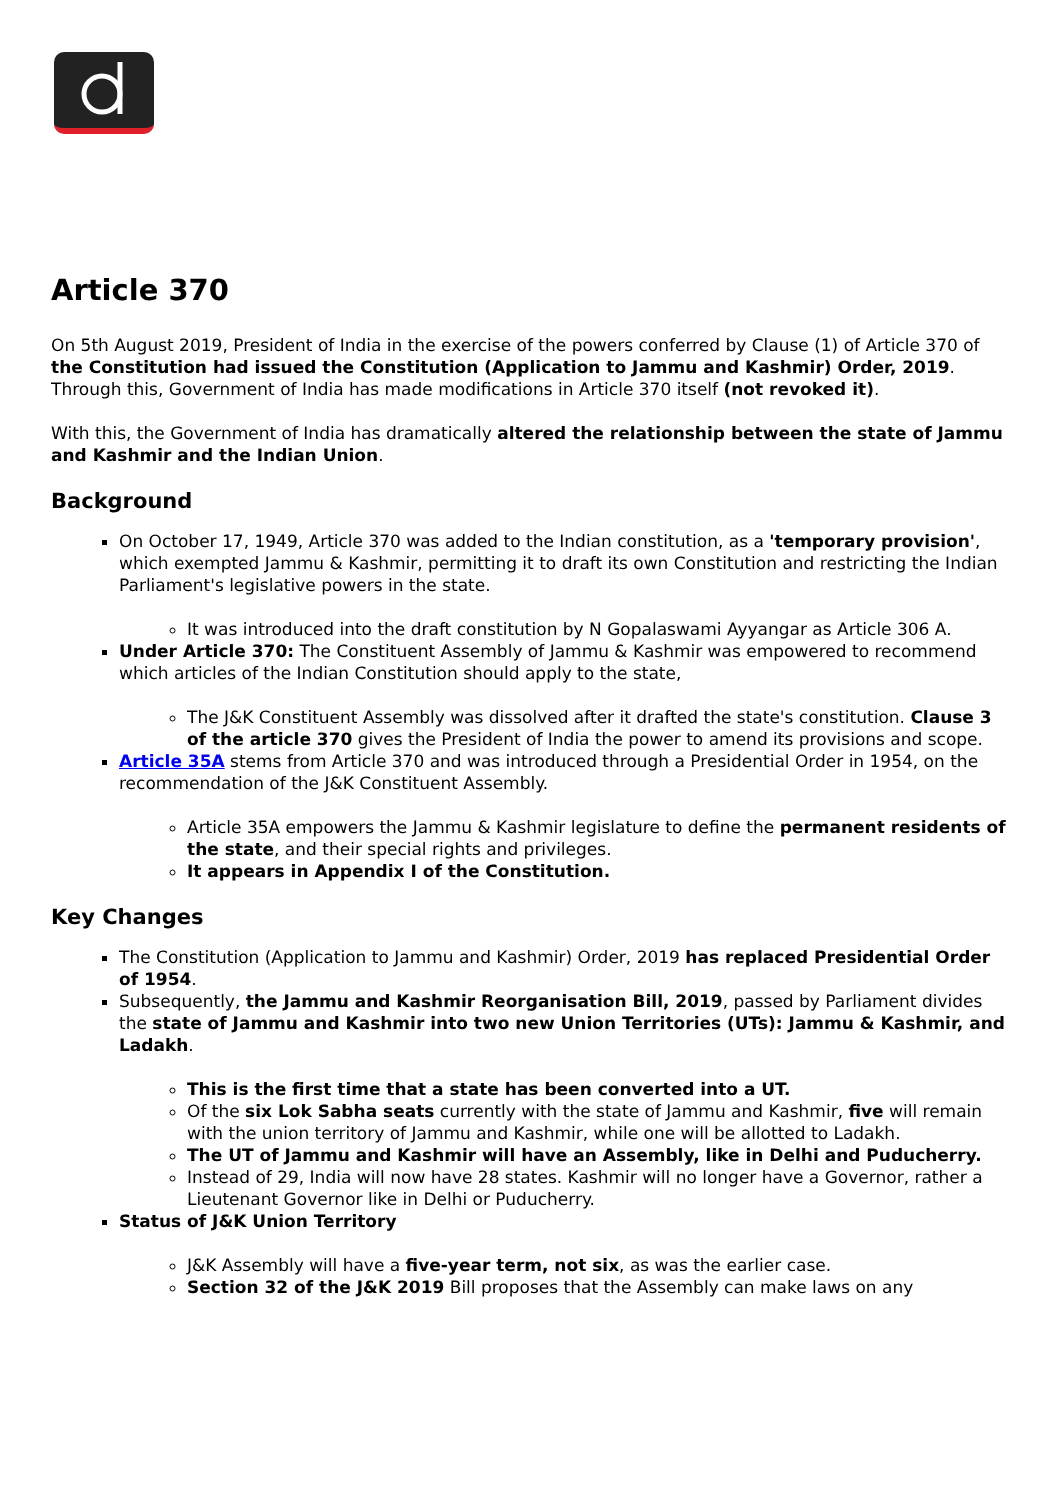Article 370
On 5th August 2019, President of India in the exercise of the powers conferred by Clause (1) of Article 370 of the Constitution had issued the Constitution (Application to Jammu and Kashmir) Order, 2019. Through this, Government of India has made modifications in Article 370 itself (not revoked it).
With this, the Government of India has dramatically altered the relationship between the state of Jammu and Kashmir and the Indian Union.
Background
On October 17, 1949, Article 370 was added to the Indian constitution, as a 'temporary provision', which exempted Jammu & Kashmir, permitting it to draft its own Constitution and restricting the Indian Parliament's legislative powers in the state.
It was introduced into the draft constitution by N Gopalaswami Ayyangar as Article 306 A.
Under Article 370: The Constituent Assembly of Jammu & Kashmir was empowered to recommend which articles of the Indian Constitution should apply to the state,
The J&K Constituent Assembly was dissolved after it drafted the state's constitution. Clause 3 of the article 370 gives the President of India the power to amend its provisions and scope.
Article 35A stems from Article 370 and was introduced through a Presidential Order in 1954, on the recommendation of the J&K Constituent Assembly.
Article 35A empowers the Jammu & Kashmir legislature to define the permanent residents of the state, and their special rights and privileges.
It appears in Appendix I of the Constitution.
Key Changes
The Constitution (Application to Jammu and Kashmir) Order, 2019 has replaced Presidential Order of 1954.
Subsequently, the Jammu and Kashmir Reorganisation Bill, 2019, passed by Parliament divides the state of Jammu and Kashmir into two new Union Territories (UTs): Jammu & Kashmir, and Ladakh.
This is the first time that a state has been converted into a UT.
Of the six Lok Sabha seats currently with the state of Jammu and Kashmir, five will remain with the union territory of Jammu and Kashmir, while one will be allotted to Ladakh.
The UT of Jammu and Kashmir will have an Assembly, like in Delhi and Puducherry.
Instead of 29, India will now have 28 states. Kashmir will no longer have a Governor, rather a Lieutenant Governor like in Delhi or Puducherry.
Status of J&K Union Territory
J&K Assembly will have a five-year term, not six, as was the earlier case.
Section 32 of the J&K 2019 Bill proposes that the Assembly can make laws on any